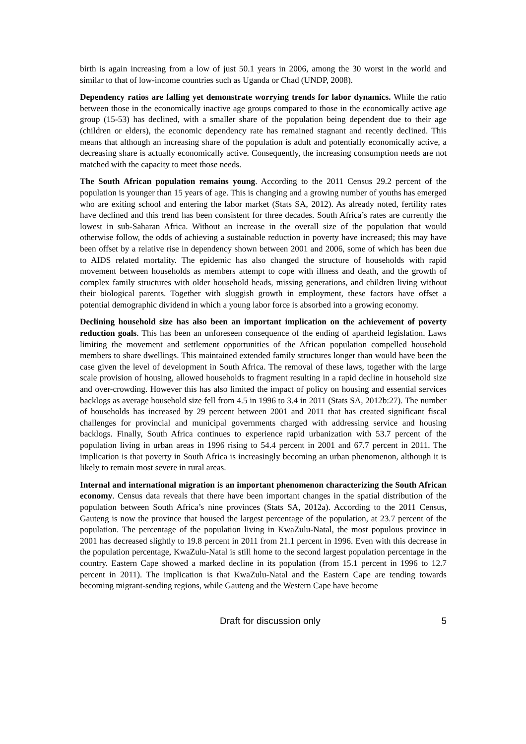birth is again increasing from a low of just 50.1 years in 2006, among the 30 worst in the world and similar to that of low-income countries such as Uganda or Chad (UNDP, 2008).
Dependency ratios are falling yet demonstrate worrying trends for labor dynamics. While the ratio between those in the economically inactive age groups compared to those in the economically active age group (15-53) has declined, with a smaller share of the population being dependent due to their age (children or elders), the economic dependency rate has remained stagnant and recently declined. This means that although an increasing share of the population is adult and potentially economically active, a decreasing share is actually economically active. Consequently, the increasing consumption needs are not matched with the capacity to meet those needs.
The South African population remains young. According to the 2011 Census 29.2 percent of the population is younger than 15 years of age. This is changing and a growing number of youths has emerged who are exiting school and entering the labor market (Stats SA, 2012). As already noted, fertility rates have declined and this trend has been consistent for three decades. South Africa’s rates are currently the lowest in sub-Saharan Africa. Without an increase in the overall size of the population that would otherwise follow, the odds of achieving a sustainable reduction in poverty have increased; this may have been offset by a relative rise in dependency shown between 2001 and 2006, some of which has been due to AIDS related mortality. The epidemic has also changed the structure of households with rapid movement between households as members attempt to cope with illness and death, and the growth of complex family structures with older household heads, missing generations, and children living without their biological parents. Together with sluggish growth in employment, these factors have offset a potential demographic dividend in which a young labor force is absorbed into a growing economy.
Declining household size has also been an important implication on the achievement of poverty reduction goals. This has been an unforeseen consequence of the ending of apartheid legislation. Laws limiting the movement and settlement opportunities of the African population compelled household members to share dwellings. This maintained extended family structures longer than would have been the case given the level of development in South Africa. The removal of these laws, together with the large scale provision of housing, allowed households to fragment resulting in a rapid decline in household size and over-crowding. However this has also limited the impact of policy on housing and essential services backlogs as average household size fell from 4.5 in 1996 to 3.4 in 2011 (Stats SA, 2012b:27). The number of households has increased by 29 percent between 2001 and 2011 that has created significant fiscal challenges for provincial and municipal governments charged with addressing service and housing backlogs. Finally, South Africa continues to experience rapid urbanization with 53.7 percent of the population living in urban areas in 1996 rising to 54.4 percent in 2001 and 67.7 percent in 2011. The implication is that poverty in South Africa is increasingly becoming an urban phenomenon, although it is likely to remain most severe in rural areas.
Internal and international migration is an important phenomenon characterizing the South African economy. Census data reveals that there have been important changes in the spatial distribution of the population between South Africa’s nine provinces (Stats SA, 2012a). According to the 2011 Census, Gauteng is now the province that housed the largest percentage of the population, at 23.7 percent of the population. The percentage of the population living in KwaZulu-Natal, the most populous province in 2001 has decreased slightly to 19.8 percent in 2011 from 21.1 percent in 1996. Even with this decrease in the population percentage, KwaZulu-Natal is still home to the second largest population percentage in the country. Eastern Cape showed a marked decline in its population (from 15.1 percent in 1996 to 12.7 percent in 2011). The implication is that KwaZulu-Natal and the Eastern Cape are tending towards becoming migrant-sending regions, while Gauteng and the Western Cape have become
Draft for discussion only 5